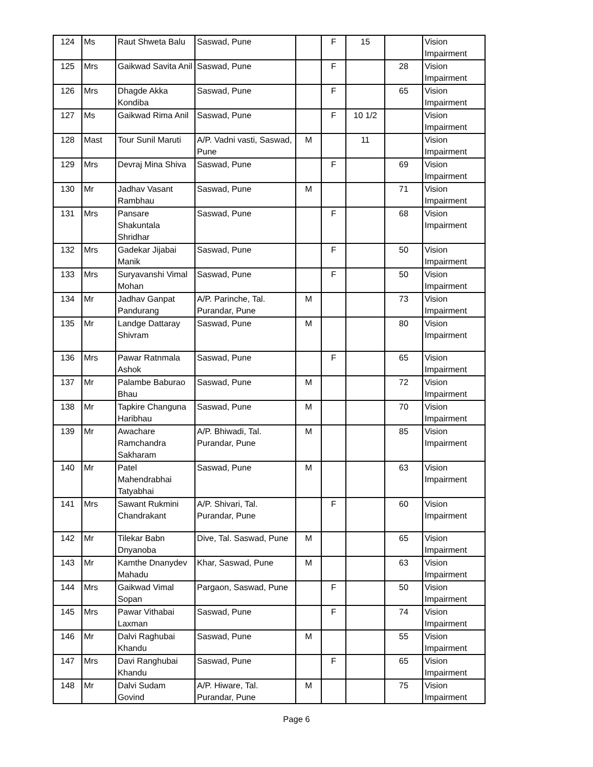| 124 | Ms | Raut Shweta Balu | Saswad, Pune | | F | 15 | | Vision Impairment |
| 125 | Mrs | Gaikwad Savita Anil | Saswad, Pune | | F | | 28 | Vision Impairment |
| 126 | Mrs | Dhagde Akka Kondiba | Saswad, Pune | | F | | 65 | Vision Impairment |
| 127 | Ms | Gaikwad Rima Anil | Saswad, Pune | | F | 10 1/2 | | Vision Impairment |
| 128 | Mast | Tour Sunil Maruti | A/P. Vadni vasti, Saswad, Pune | M | | 11 | | Vision Impairment |
| 129 | Mrs | Devraj Mina Shiva | Saswad, Pune | | F | | 69 | Vision Impairment |
| 130 | Mr | Jadhav Vasant Rambhau | Saswad, Pune | M | | | 71 | Vision Impairment |
| 131 | Mrs | Pansare Shakuntala Shridhar | Saswad, Pune | | F | | 68 | Vision Impairment |
| 132 | Mrs | Gadekar Jijabai Manik | Saswad, Pune | | F | | 50 | Vision Impairment |
| 133 | Mrs | Suryavanshi Vimal Mohan | Saswad, Pune | | F | | 50 | Vision Impairment |
| 134 | Mr | Jadhav Ganpat Pandurang | A/P. Parinche, Tal. Purandar, Pune | M | | | 73 | Vision Impairment |
| 135 | Mr | Landge Dattaray Shivram | Saswad, Pune | M | | | 80 | Vision Impairment |
| 136 | Mrs | Pawar Ratnmala Ashok | Saswad, Pune | | F | | 65 | Vision Impairment |
| 137 | Mr | Palambe Baburao Bhau | Saswad, Pune | M | | | 72 | Vision Impairment |
| 138 | Mr | Tapkire Changuna Haribhau | Saswad, Pune | M | | | 70 | Vision Impairment |
| 139 | Mr | Awachare Ramchandra Sakharam | A/P. Bhiwadi, Tal. Purandar, Pune | M | | | 85 | Vision Impairment |
| 140 | Mr | Patel Mahendrabhai Tatyabhai | Saswad, Pune | M | | | 63 | Vision Impairment |
| 141 | Mrs | Sawant Rukmini Chandrakant | A/P. Shivari, Tal. Purandar, Pune | | F | | 60 | Vision Impairment |
| 142 | Mr | Tilekar Babn Dnyanoba | Dive, Tal. Saswad, Pune | M | | | 65 | Vision Impairment |
| 143 | Mr | Kamthe Dnanydev Mahadu | Khar, Saswad, Pune | M | | | 63 | Vision Impairment |
| 144 | Mrs | Gaikwad Vimal Sopan | Pargaon, Saswad, Pune | | F | | 50 | Vision Impairment |
| 145 | Mrs | Pawar Vithabai Laxman | Saswad, Pune | | F | | 74 | Vision Impairment |
| 146 | Mr | Dalvi Raghubai Khandu | Saswad, Pune | M | | | 55 | Vision Impairment |
| 147 | Mrs | Davi Ranghubai Khandu | Saswad, Pune | | F | | 65 | Vision Impairment |
| 148 | Mr | Dalvi Sudam Govind | A/P. Hiware, Tal. Purandar, Pune | M | | | 75 | Vision Impairment |
Page 6